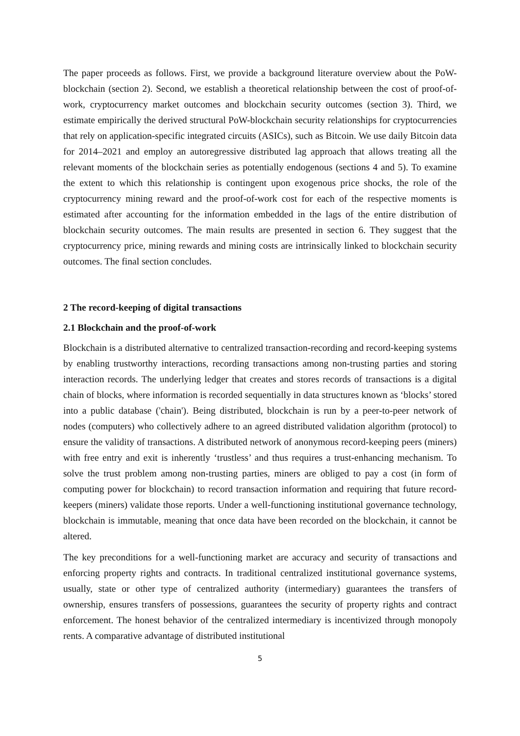The paper proceeds as follows. First, we provide a background literature overview about the PoW-blockchain (section 2). Second, we establish a theoretical relationship between the cost of proof-of-work, cryptocurrency market outcomes and blockchain security outcomes (section 3). Third, we estimate empirically the derived structural PoW-blockchain security relationships for cryptocurrencies that rely on application-specific integrated circuits (ASICs), such as Bitcoin. We use daily Bitcoin data for 2014–2021 and employ an autoregressive distributed lag approach that allows treating all the relevant moments of the blockchain series as potentially endogenous (sections 4 and 5). To examine the extent to which this relationship is contingent upon exogenous price shocks, the role of the cryptocurrency mining reward and the proof-of-work cost for each of the respective moments is estimated after accounting for the information embedded in the lags of the entire distribution of blockchain security outcomes. The main results are presented in section 6. They suggest that the cryptocurrency price, mining rewards and mining costs are intrinsically linked to blockchain security outcomes. The final section concludes.
2 The record-keeping of digital transactions
2.1 Blockchain and the proof-of-work
Blockchain is a distributed alternative to centralized transaction-recording and record-keeping systems by enabling trustworthy interactions, recording transactions among non-trusting parties and storing interaction records. The underlying ledger that creates and stores records of transactions is a digital chain of blocks, where information is recorded sequentially in data structures known as ‘blocks’ stored into a public database ('chain'). Being distributed, blockchain is run by a peer-to-peer network of nodes (computers) who collectively adhere to an agreed distributed validation algorithm (protocol) to ensure the validity of transactions. A distributed network of anonymous record-keeping peers (miners) with free entry and exit is inherently ‘trustless’ and thus requires a trust-enhancing mechanism. To solve the trust problem among non-trusting parties, miners are obliged to pay a cost (in form of computing power for blockchain) to record transaction information and requiring that future record-keepers (miners) validate those reports. Under a well-functioning institutional governance technology, blockchain is immutable, meaning that once data have been recorded on the blockchain, it cannot be altered.
The key preconditions for a well-functioning market are accuracy and security of transactions and enforcing property rights and contracts. In traditional centralized institutional governance systems, usually, state or other type of centralized authority (intermediary) guarantees the transfers of ownership, ensures transfers of possessions, guarantees the security of property rights and contract enforcement. The honest behavior of the centralized intermediary is incentivized through monopoly rents. A comparative advantage of distributed institutional
5